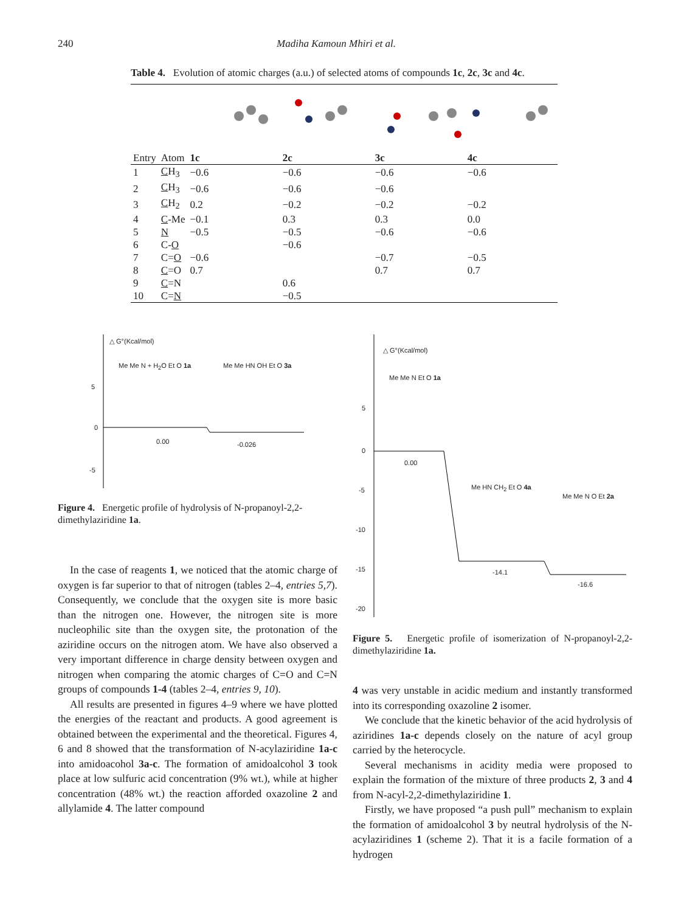240 Madiha Kamoun Mhiri et al.
Table 4. Evolution of atomic charges (a.u.) of selected atoms of compounds 1c, 2c, 3c and 4c.
| Entry | Atom | 1c | 2c | 3c | 4c |
| --- | --- | --- | --- | --- | --- |
| 1 | C H<sub>3</sub> | −0.6 | −0.6 | −0.6 | −0.6 |
| 2 | C H<sub>3</sub> | −0.6 | −0.6 | −0.6 | |
| 3 | C H<sub>2</sub> | 0.2 | −0.2 | −0.2 | −0.2 |
| 4 | C -Me | −0.1 | 0.3 | 0.3 | 0.0 |
| 5 | N | −0.5 | −0.5 | −0.6 | −0.6 |
| 6 | C- O | | −0.6 | | |
| 7 | C= O | −0.6 | | −0.7 | −0.5 |
| 8 | C =O | 0.7 | | 0.7 | 0.7 |
| 9 | C =N | | 0.6 | | |
| 10 | C= N | | −0.5 | | |
△ G°(Kcal/mol)
5
0
-5
Me Me N + H<sub>2</sub>O Et O 1a Me Me HN OH Et O 3a
0.00 -0.026
Figure 4. Energetic profile of hydrolysis of N-propanoyl-2,2-dimethylaziridine 1a.
△ G°(Kcal/mol)
5
0
-5
-10
-15
-20
Me Me N Et O 1a
0.00
Me HN CH<sub>2</sub> Et O 4a
Me Me N O Et 2a
-14.1
-16.6
Figure 5. Energetic profile of isomerization of N-propanoyl-2,2-dimethylaziridine 1a.
In the case of reagents 1, we noticed that the atomic charge of oxygen is far superior to that of nitrogen (tables 2–4, entries 5,7). Consequently, we conclude that the oxygen site is more basic than the nitrogen one. However, the nitrogen site is more nucleophilic site than the oxygen site, the protonation of the aziridine occurs on the nitrogen atom. We have also observed a very important difference in charge density between oxygen and nitrogen when comparing the atomic charges of C=O and C=N groups of compounds 1-4 (tables 2–4, entries 9, 10).
All results are presented in figures 4–9 where we have plotted the energies of the reactant and products. A good agreement is obtained between the experimental and the theoretical. Figures 4, 6 and 8 showed that the transformation of N-acylaziridine 1a-c into amidoacohol 3a-c. The formation of amidoalcohol 3 took place at low sulfuric acid concentration (9% wt.), while at higher concentration (48% wt.) the reaction afforded oxazoline 2 and allylamide 4. The latter compound
4 was very unstable in acidic medium and instantly transformed into its corresponding oxazoline 2 isomer.
We conclude that the kinetic behavior of the acid hydrolysis of aziridines 1a-c depends closely on the nature of acyl group carried by the heterocycle.
Several mechanisms in acidity media were proposed to explain the formation of the mixture of three products 2, 3 and 4 from N-acyl-2,2-dimethylaziridine 1.
Firstly, we have proposed “a push pull” mechanism to explain the formation of amidoalcohol 3 by neutral hydrolysis of the N-acylaziridines 1 (scheme 2). That it is a facile formation of a hydrogen